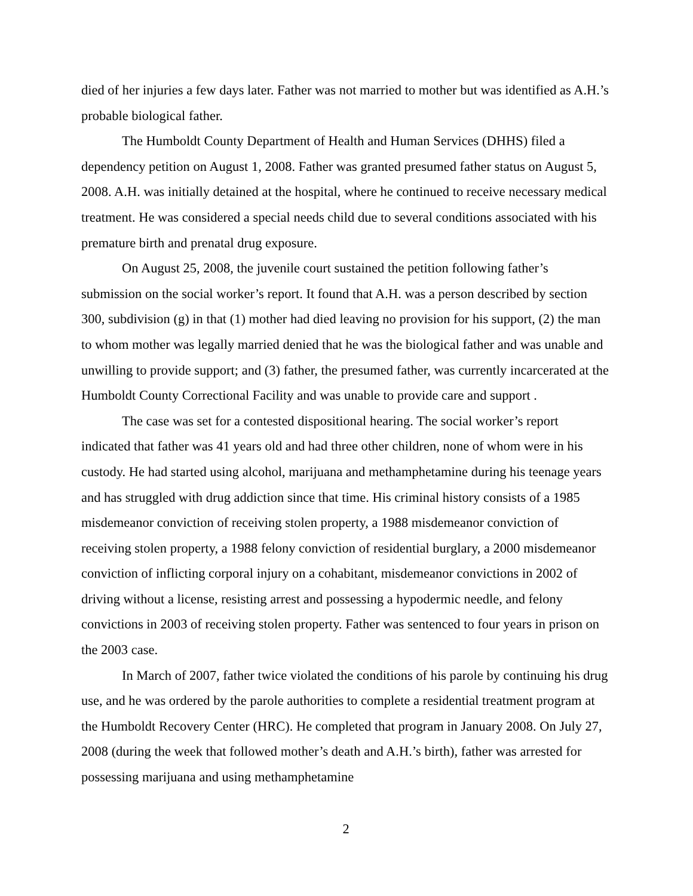died of her injuries a few days later. Father was not married to mother but was identified as A.H.’s probable biological father.
The Humboldt County Department of Health and Human Services (DHHS) filed a dependency petition on August 1, 2008. Father was granted presumed father status on August 5, 2008. A.H. was initially detained at the hospital, where he continued to receive necessary medical treatment. He was considered a special needs child due to several conditions associated with his premature birth and prenatal drug exposure.
On August 25, 2008, the juvenile court sustained the petition following father’s submission on the social worker’s report. It found that A.H. was a person described by section 300, subdivision (g) in that (1) mother had died leaving no provision for his support, (2) the man to whom mother was legally married denied that he was the biological father and was unable and unwilling to provide support; and (3) father, the presumed father, was currently incarcerated at the Humboldt County Correctional Facility and was unable to provide care and support .
The case was set for a contested dispositional hearing. The social worker’s report indicated that father was 41 years old and had three other children, none of whom were in his custody. He had started using alcohol, marijuana and methamphetamine during his teenage years and has struggled with drug addiction since that time. His criminal history consists of a 1985 misdemeanor conviction of receiving stolen property, a 1988 misdemeanor conviction of receiving stolen property, a 1988 felony conviction of residential burglary, a 2000 misdemeanor conviction of inflicting corporal injury on a cohabitant, misdemeanor convictions in 2002 of driving without a license, resisting arrest and possessing a hypodermic needle, and felony convictions in 2003 of receiving stolen property. Father was sentenced to four years in prison on the 2003 case.
In March of 2007, father twice violated the conditions of his parole by continuing his drug use, and he was ordered by the parole authorities to complete a residential treatment program at the Humboldt Recovery Center (HRC). He completed that program in January 2008. On July 27, 2008 (during the week that followed mother’s death and A.H.’s birth), father was arrested for possessing marijuana and using methamphetamine
2